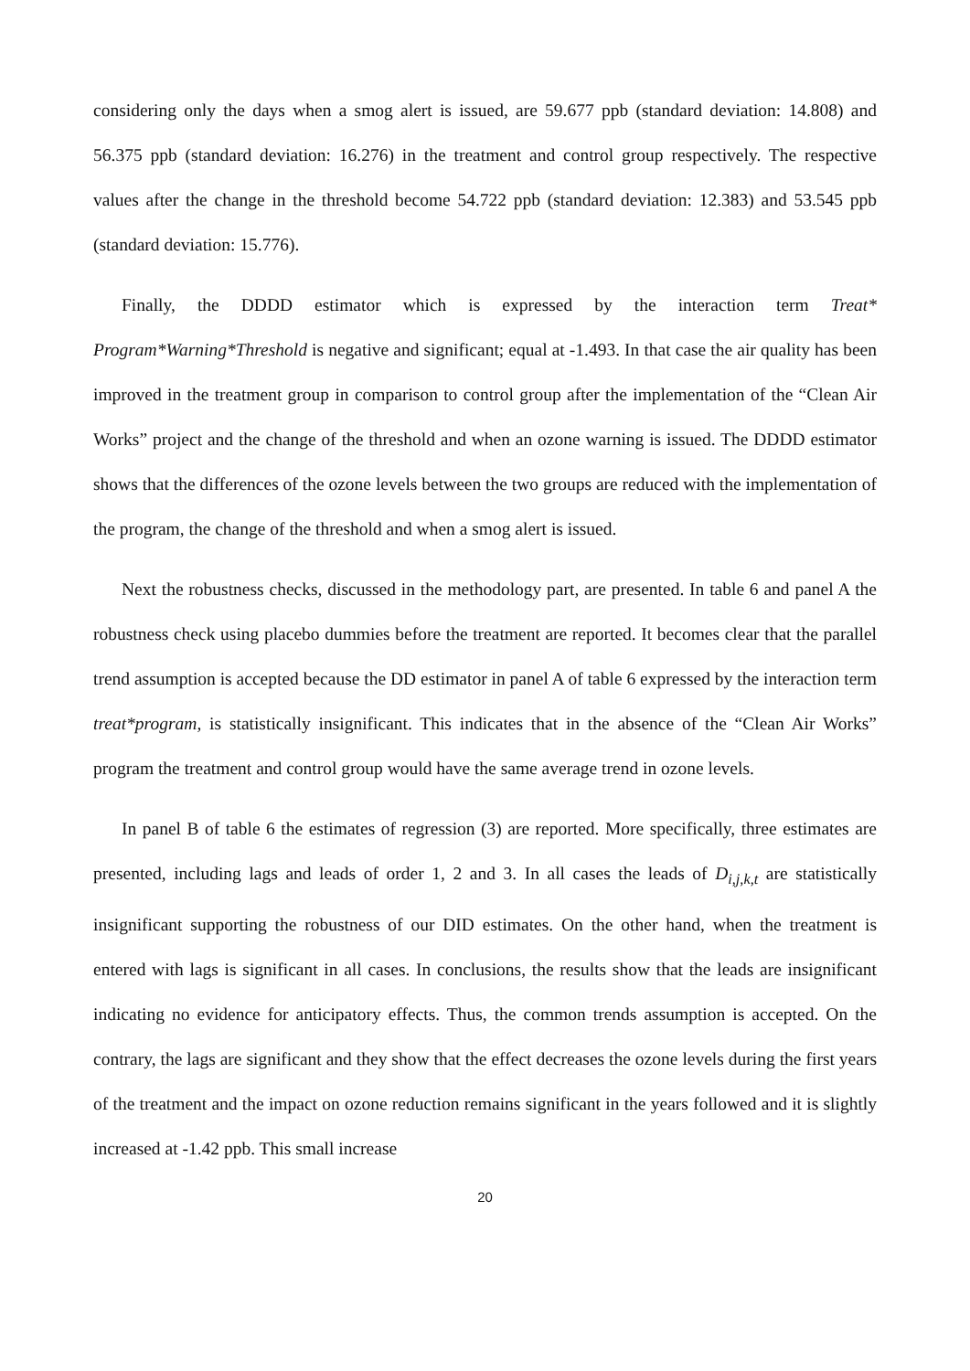considering only the days when a smog alert is issued, are 59.677 ppb (standard deviation: 14.808) and 56.375 ppb (standard deviation: 16.276) in the treatment and control group respectively. The respective values after the change in the threshold become 54.722 ppb (standard deviation: 12.383) and 53.545 ppb (standard deviation: 15.776).
Finally, the DDDD estimator which is expressed by the interaction term Treat* Program*Warning*Threshold is negative and significant; equal at -1.493. In that case the air quality has been improved in the treatment group in comparison to control group after the implementation of the “Clean Air Works” project and the change of the threshold and when an ozone warning is issued. The DDDD estimator shows that the differences of the ozone levels between the two groups are reduced with the implementation of the program, the change of the threshold and when a smog alert is issued.
Next the robustness checks, discussed in the methodology part, are presented. In table 6 and panel A the robustness check using placebo dummies before the treatment are reported. It becomes clear that the parallel trend assumption is accepted because the DD estimator in panel A of table 6 expressed by the interaction term treat*program, is statistically insignificant. This indicates that in the absence of the “Clean Air Works” program the treatment and control group would have the same average trend in ozone levels.
In panel B of table 6 the estimates of regression (3) are reported. More specifically, three estimates are presented, including lags and leads of order 1, 2 and 3. In all cases the leads of D<sub>i,j,k,t</sub> are statistically insignificant supporting the robustness of our DID estimates. On the other hand, when the treatment is entered with lags is significant in all cases. In conclusions, the results show that the leads are insignificant indicating no evidence for anticipatory effects. Thus, the common trends assumption is accepted. On the contrary, the lags are significant and they show that the effect decreases the ozone levels during the first years of the treatment and the impact on ozone reduction remains significant in the years followed and it is slightly increased at -1.42 ppb. This small increase
20